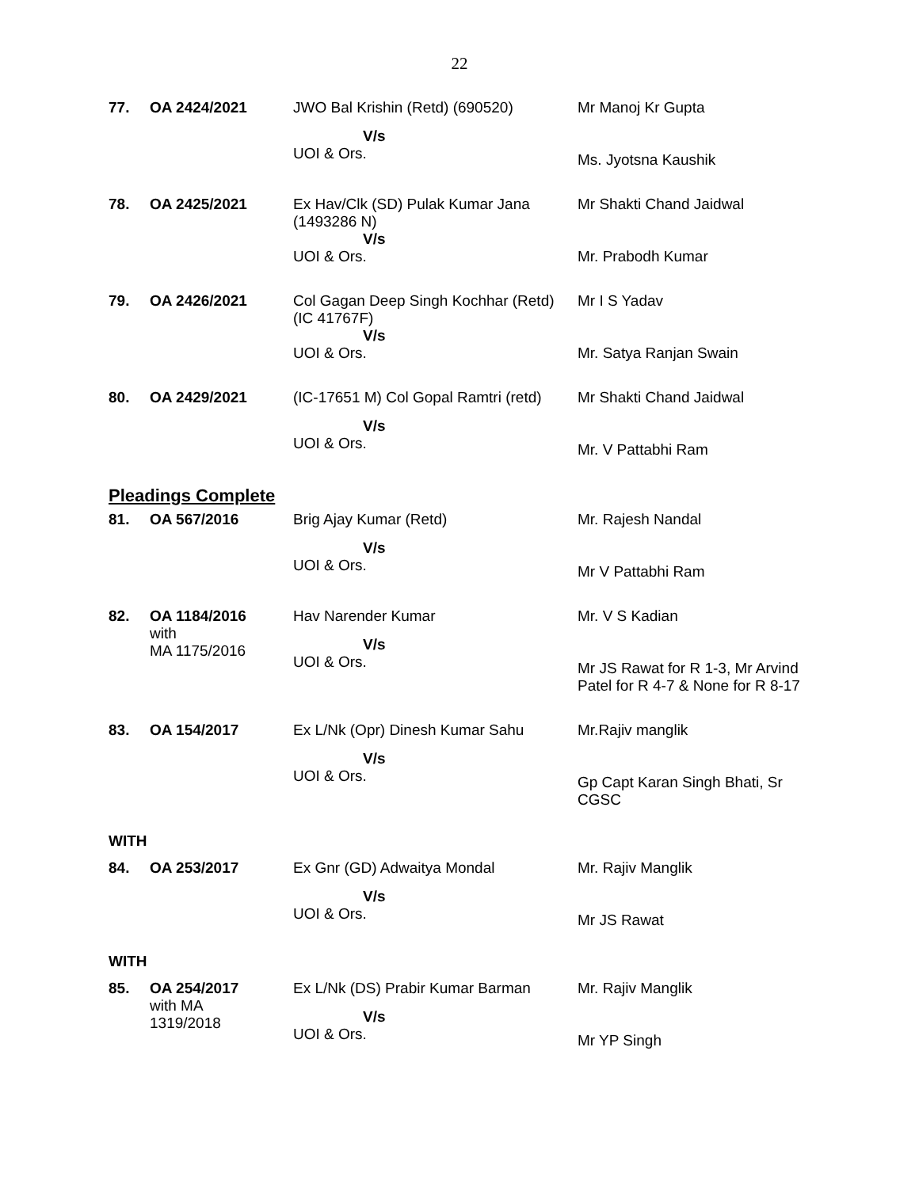22
| 77. | OA 2424/2021 | JWO Bal Krishin (Retd) (690520) V/s UOI & Ors. | Mr Manoj Kr Gupta Ms. Jyotsna Kaushik |
| 78. | OA 2425/2021 | Ex Hav/Clk (SD) Pulak Kumar Jana (1493286 N) V/s UOI & Ors. | Mr Shakti Chand Jaidwal Mr. Prabodh Kumar |
| 79. | OA 2426/2021 | Col Gagan Deep Singh Kochhar (Retd) (IC 41767F) V/s UOI & Ors. | Mr I S Yadav Mr. Satya Ranjan Swain |
| 80. | OA 2429/2021 | (IC-17651 M) Col Gopal Ramtri (retd) V/s UOI & Ors. | Mr Shakti Chand Jaidwal Mr. V Pattabhi Ram |
| Pleadings Complete | | | |
| 81. | OA 567/2016 | Brig Ajay Kumar (Retd) V/s UOI & Ors. | Mr. Rajesh Nandal Mr V Pattabhi Ram |
| 82. | OA 1184/2016 with MA 1175/2016 | Hav Narender Kumar V/s UOI & Ors. | Mr. V S Kadian Mr JS Rawat for R 1-3, Mr Arvind Patel for R 4-7 & None for R 8-17 |
| 83. | OA 154/2017 | Ex L/Nk (Opr) Dinesh Kumar Sahu V/s UOI & Ors. | Mr.Rajiv manglik Gp Capt Karan Singh Bhati, Sr CGSC |
| WITH | | | |
| 84. | OA 253/2017 | Ex Gnr (GD) Adwaitya Mondal V/s UOI & Ors. | Mr. Rajiv Manglik Mr JS Rawat |
| WITH | | | |
| 85. | OA 254/2017 with MA 1319/2018 | Ex L/Nk (DS) Prabir Kumar Barman V/s UOI & Ors. | Mr. Rajiv Manglik Mr YP Singh |